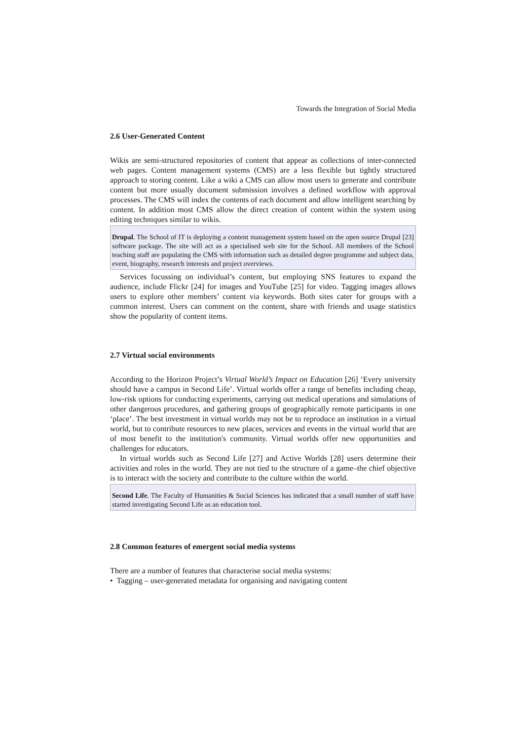Towards the Integration of Social Media
2.6 User-Generated Content
Wikis are semi-structured repositories of content that appear as collections of inter-connected web pages. Content management systems (CMS) are a less flexible but tightly structured approach to storing content. Like a wiki a CMS can allow most users to generate and contribute content but more usually document submission involves a defined workflow with approval processes. The CMS will index the contents of each document and allow intelligent searching by content. In addition most CMS allow the direct creation of content within the system using editing techniques similar to wikis.
Drupal. The School of IT is deploying a content management system based on the open source Drupal [23] software package. The site will act as a specialised web site for the School. All members of the School teaching staff are populating the CMS with information such as detailed degree programme and subject data, event, biography, research interests and project overviews.
Services focussing on individual’s content, but employing SNS features to expand the audience, include Flickr [24] for images and YouTube [25] for video. Tagging images allows users to explore other members’ content via keywords. Both sites cater for groups with a common interest. Users can comment on the content, share with friends and usage statistics show the popularity of content items.
2.7 Virtual social environments
According to the Horizon Project’s Virtual World’s Impact on Education [26] ‘Every university should have a campus in Second Life’. Virtual worlds offer a range of benefits including cheap, low-risk options for conducting experiments, carrying out medical operations and simulations of other dangerous procedures, and gathering groups of geographically remote participants in one ‘place’. The best investment in virtual worlds may not be to reproduce an institution in a virtual world, but to contribute resources to new places, services and events in the virtual world that are of most benefit to the institution's community. Virtual worlds offer new opportunities and challenges for educators.
In virtual worlds such as Second Life [27] and Active Worlds [28] users determine their activities and roles in the world. They are not tied to the structure of a game–the chief objective is to interact with the society and contribute to the culture within the world.
Second Life. The Faculty of Humanities & Social Sciences has indicated that a small number of staff have started investigating Second Life as an education tool.
2.8 Common features of emergent social media systems
There are a number of features that characterise social media systems:
• Tagging – user-generated metadata for organising and navigating content